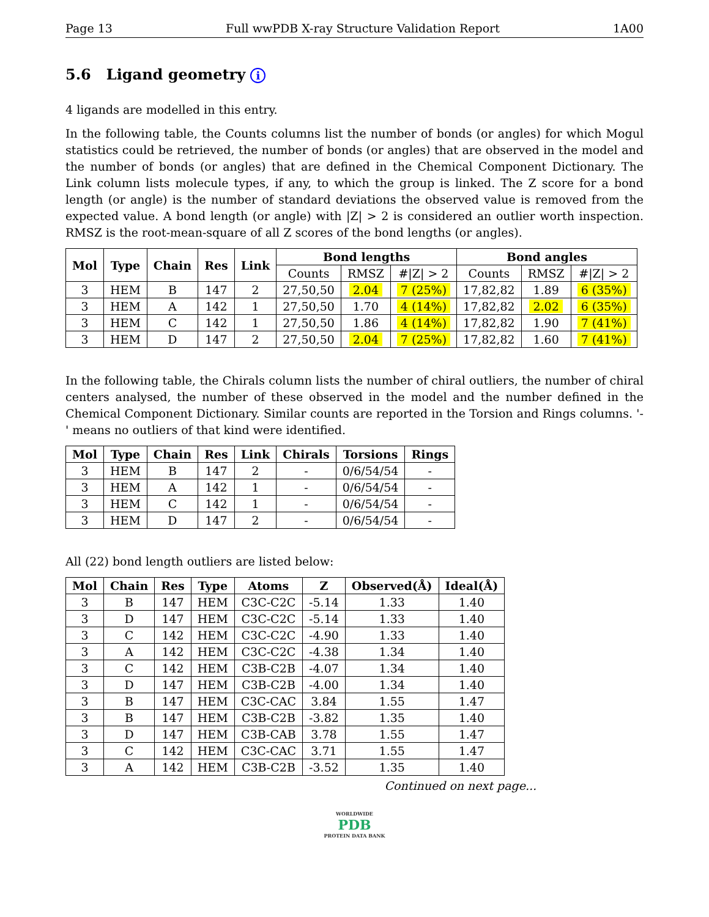Page 13 Full wwPDB X-ray Structure Validation Report 1A00
5.6 Ligand geometry i
4 ligands are modelled in this entry.
In the following table, the Counts columns list the number of bonds (or angles) for which Mogul statistics could be retrieved, the number of bonds (or angles) that are observed in the model and the number of bonds (or angles) that are defined in the Chemical Component Dictionary. The Link column lists molecule types, if any, to which the group is linked. The Z score for a bond length (or angle) is the number of standard deviations the observed value is removed from the expected value. A bond length (or angle) with |Z| > 2 is considered an outlier worth inspection. RMSZ is the root-mean-square of all Z scores of the bond lengths (or angles).
| Mol | Type | Chain | Res | Link | Bond lengths | | | Bond angles | | |
| --- | --- | --- | --- | --- | --- | --- | --- | --- | --- | --- |
| | | | | | Counts | RMSZ | #/Z/ > 2 | Counts | RMSZ | #/Z/ > 2 |
| 3 | HEM | B | 147 | 2 | 27,50,50 | 2.04 | 7 (25%) | 17,82,82 | 1.89 | 6 (35%) |
| 3 | HEM | A | 142 | 1 | 27,50,50 | 1.70 | 4 (14%) | 17,82,82 | 2.02 | 6 (35%) |
| 3 | HEM | C | 142 | 1 | 27,50,50 | 1.86 | 4 (14%) | 17,82,82 | 1.90 | 7 (41%) |
| 3 | HEM | D | 147 | 2 | 27,50,50 | 2.04 | 7 (25%) | 17,82,82 | 1.60 | 7 (41%) |
In the following table, the Chirals column lists the number of chiral outliers, the number of chiral centers analysed, the number of these observed in the model and the number defined in the Chemical Component Dictionary. Similar counts are reported in the Torsion and Rings columns. '-' means no outliers of that kind were identified.
| Mol | Type | Chain | Res | Link | Chirals | Torsions | Rings |
| --- | --- | --- | --- | --- | --- | --- | --- |
| 3 | HEM | B | 147 | 2 | - | 0/6/54/54 | - |
| 3 | HEM | A | 142 | 1 | - | 0/6/54/54 | - |
| 3 | HEM | C | 142 | 1 | - | 0/6/54/54 | - |
| 3 | HEM | D | 147 | 2 | - | 0/6/54/54 | - |
All (22) bond length outliers are listed below:
| Mol | Chain | Res | Type | Atoms | Z | Observed(Å) | Ideal(Å) |
| --- | --- | --- | --- | --- | --- | --- | --- |
| 3 | B | 147 | HEM | C3C-C2C | -5.14 | 1.33 | 1.40 |
| 3 | D | 147 | HEM | C3C-C2C | -5.14 | 1.33 | 1.40 |
| 3 | C | 142 | HEM | C3C-C2C | -4.90 | 1.33 | 1.40 |
| 3 | A | 142 | HEM | C3C-C2C | -4.38 | 1.34 | 1.40 |
| 3 | C | 142 | HEM | C3B-C2B | -4.07 | 1.34 | 1.40 |
| 3 | D | 147 | HEM | C3B-C2B | -4.00 | 1.34 | 1.40 |
| 3 | B | 147 | HEM | C3C-CAC | 3.84 | 1.55 | 1.47 |
| 3 | B | 147 | HEM | C3B-C2B | -3.82 | 1.35 | 1.40 |
| 3 | D | 147 | HEM | C3B-CAB | 3.78 | 1.55 | 1.47 |
| 3 | C | 142 | HEM | C3C-CAC | 3.71 | 1.55 | 1.47 |
| 3 | A | 142 | HEM | C3B-C2B | -3.52 | 1.35 | 1.40 |
Continued on next page...
WORLDWIDE
PDB
PROTEIN DATA BANK